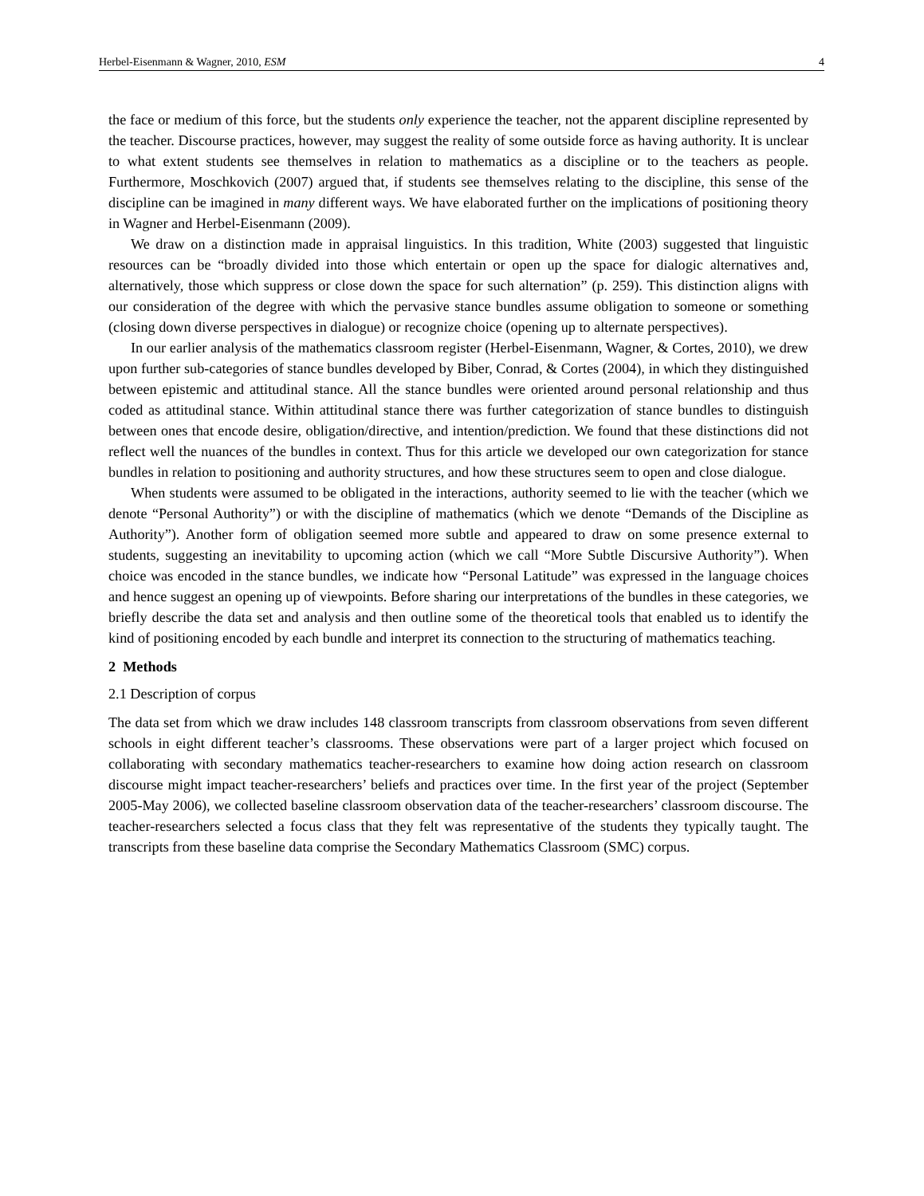Herbel-Eisenmann & Wagner, 2010, ESM 4
the face or medium of this force, but the students only experience the teacher, not the apparent discipline represented by the teacher. Discourse practices, however, may suggest the reality of some outside force as having authority. It is unclear to what extent students see themselves in relation to mathematics as a discipline or to the teachers as people. Furthermore, Moschkovich (2007) argued that, if students see themselves relating to the discipline, this sense of the discipline can be imagined in many different ways. We have elaborated further on the implications of positioning theory in Wagner and Herbel-Eisenmann (2009).
We draw on a distinction made in appraisal linguistics. In this tradition, White (2003) suggested that linguistic resources can be “broadly divided into those which entertain or open up the space for dialogic alternatives and, alternatively, those which suppress or close down the space for such alternation” (p. 259). This distinction aligns with our consideration of the degree with which the pervasive stance bundles assume obligation to someone or something (closing down diverse perspectives in dialogue) or recognize choice (opening up to alternate perspectives).
In our earlier analysis of the mathematics classroom register (Herbel-Eisenmann, Wagner, & Cortes, 2010), we drew upon further sub-categories of stance bundles developed by Biber, Conrad, & Cortes (2004), in which they distinguished between epistemic and attitudinal stance. All the stance bundles were oriented around personal relationship and thus coded as attitudinal stance. Within attitudinal stance there was further categorization of stance bundles to distinguish between ones that encode desire, obligation/directive, and intention/prediction. We found that these distinctions did not reflect well the nuances of the bundles in context. Thus for this article we developed our own categorization for stance bundles in relation to positioning and authority structures, and how these structures seem to open and close dialogue.
When students were assumed to be obligated in the interactions, authority seemed to lie with the teacher (which we denote “Personal Authority”) or with the discipline of mathematics (which we denote “Demands of the Discipline as Authority”). Another form of obligation seemed more subtle and appeared to draw on some presence external to students, suggesting an inevitability to upcoming action (which we call “More Subtle Discursive Authority”). When choice was encoded in the stance bundles, we indicate how “Personal Latitude” was expressed in the language choices and hence suggest an opening up of viewpoints. Before sharing our interpretations of the bundles in these categories, we briefly describe the data set and analysis and then outline some of the theoretical tools that enabled us to identify the kind of positioning encoded by each bundle and interpret its connection to the structuring of mathematics teaching.
2 Methods
2.1 Description of corpus
The data set from which we draw includes 148 classroom transcripts from classroom observations from seven different schools in eight different teacher’s classrooms. These observations were part of a larger project which focused on collaborating with secondary mathematics teacher-researchers to examine how doing action research on classroom discourse might impact teacher-researchers’ beliefs and practices over time. In the first year of the project (September 2005-May 2006), we collected baseline classroom observation data of the teacher-researchers’ classroom discourse. The teacher-researchers selected a focus class that they felt was representative of the students they typically taught. The transcripts from these baseline data comprise the Secondary Mathematics Classroom (SMC) corpus.